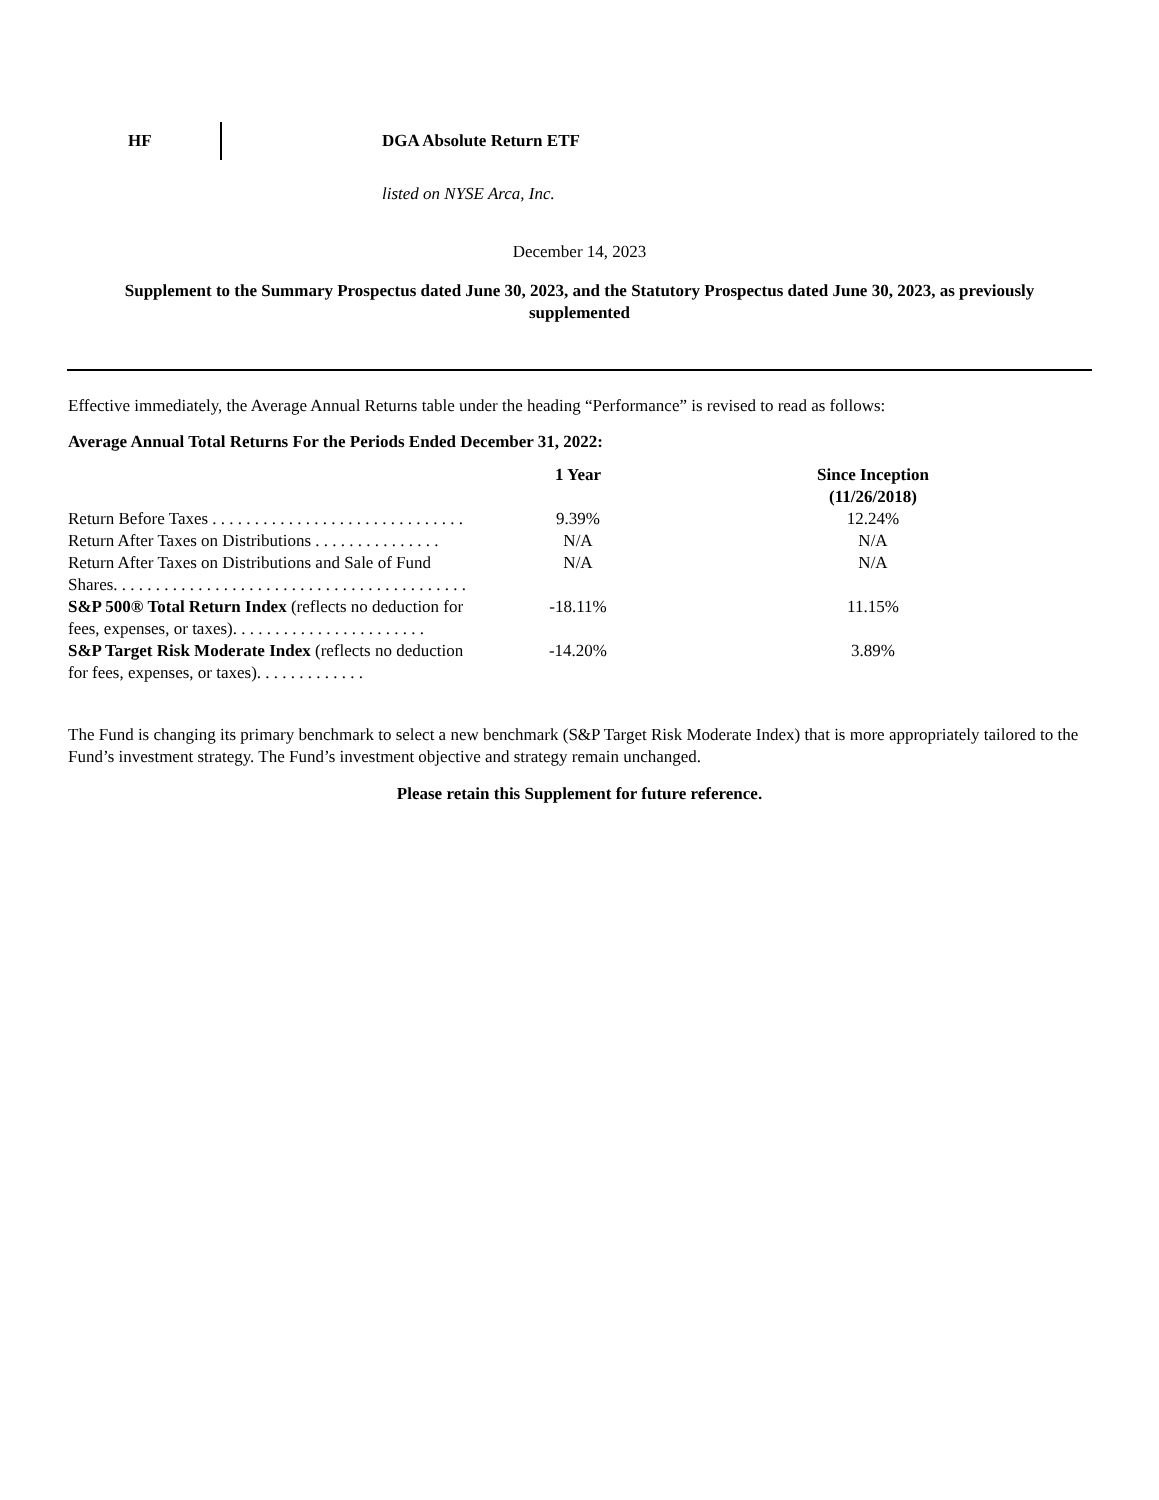HF DGA Absolute Return ETF
listed on NYSE Arca, Inc.
December 14, 2023
Supplement to the Summary Prospectus dated June 30, 2023, and the Statutory Prospectus dated June 30, 2023, as previously supplemented
Effective immediately, the Average Annual Returns table under the heading “Performance” is revised to read as follows:
Average Annual Total Returns For the Periods Ended December 31, 2022:
| | 1 Year | Since Inception (11/26/2018) |
| --- | --- | --- |
| Return Before Taxes . . . . . . . . . . . . . . . . . . . . . . . . . . . . . . | 9.39% | 12.24% |
| Return After Taxes on Distributions . . . . . . . . . . . . . . . | N/A | N/A |
| Return After Taxes on Distributions and Sale of Fund Shares. . . . . . . . . . . . . . . . . . . . . . . . . . . . . . . . . . . . . . . . . . | N/A | N/A |
| S&P 500® Total Return Index (reflects no deduction for fees, expenses, or taxes). . . . . . . . . . . . . . . . . . . . . . . | -18.11% | 11.15% |
| S&P Target Risk Moderate Index (reflects no deduction for fees, expenses, or taxes). . . . . . . . . . . . . | -14.20% | 3.89% |
The Fund is changing its primary benchmark to select a new benchmark (S&P Target Risk Moderate Index) that is more appropriately tailored to the Fund’s investment strategy. The Fund’s investment objective and strategy remain unchanged.
Please retain this Supplement for future reference.